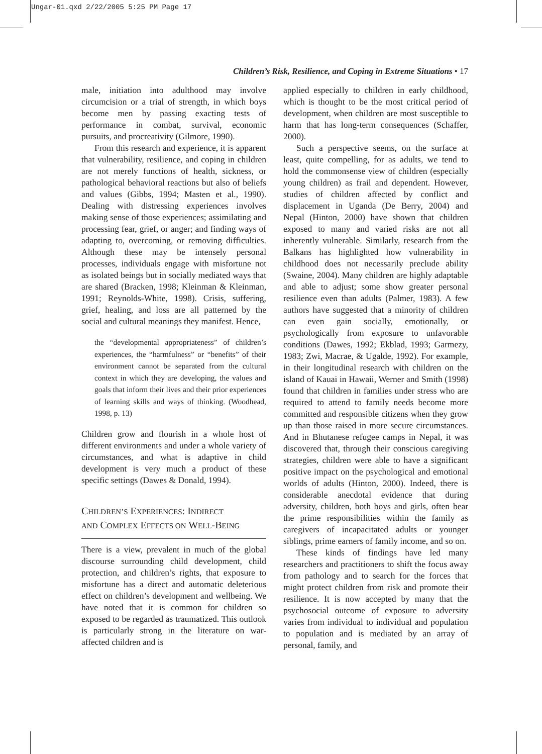Ungar-01.qxd 2/22/2005 5:25 PM Page 17
Children’s Risk, Resilience, and Coping in Extreme Situations • 17
male, initiation into adulthood may involve circumcision or a trial of strength, in which boys become men by passing exacting tests of performance in combat, survival, economic pursuits, and procreativity (Gilmore, 1990).
From this research and experience, it is apparent that vulnerability, resilience, and coping in children are not merely functions of health, sickness, or pathological behavioral reactions but also of beliefs and values (Gibbs, 1994; Masten et al., 1990). Dealing with distressing experiences involves making sense of those experiences; assimilating and processing fear, grief, or anger; and finding ways of adapting to, overcoming, or removing difficulties. Although these may be intensely personal processes, individuals engage with misfortune not as isolated beings but in socially mediated ways that are shared (Bracken, 1998; Kleinman & Kleinman, 1991; Reynolds-White, 1998). Crisis, suffering, grief, healing, and loss are all patterned by the social and cultural meanings they manifest. Hence,
the “developmental appropriateness” of children’s experiences, the “harmfulness” or “benefits” of their environment cannot be separated from the cultural context in which they are developing, the values and goals that inform their lives and their prior experiences of learning skills and ways of thinking. (Woodhead, 1998, p. 13)
Children grow and flourish in a whole host of different environments and under a whole variety of circumstances, and what is adaptive in child development is very much a product of these specific settings (Dawes & Donald, 1994).
CHILDREN’S EXPERIENCES: INDIRECT
AND COMPLEX EFFECTS ON WELL-BEING
There is a view, prevalent in much of the global discourse surrounding child development, child protection, and children’s rights, that exposure to misfortune has a direct and automatic deleterious effect on children’s development and wellbeing. We have noted that it is common for children so exposed to be regarded as traumatized. This outlook is particularly strong in the literature on war-affected children and is
applied especially to children in early childhood, which is thought to be the most critical period of development, when children are most susceptible to harm that has long-term consequences (Schaffer, 2000).
Such a perspective seems, on the surface at least, quite compelling, for as adults, we tend to hold the commonsense view of children (especially young children) as frail and dependent. However, studies of children affected by conflict and displacement in Uganda (De Berry, 2004) and Nepal (Hinton, 2000) have shown that children exposed to many and varied risks are not all inherently vulnerable. Similarly, research from the Balkans has highlighted how vulnerability in childhood does not necessarily preclude ability (Swaine, 2004). Many children are highly adaptable and able to adjust; some show greater personal resilience even than adults (Palmer, 1983). A few authors have suggested that a minority of children can even gain socially, emotionally, or psychologically from exposure to unfavorable conditions (Dawes, 1992; Ekblad, 1993; Garmezy, 1983; Zwi, Macrae, & Ugalde, 1992). For example, in their longitudinal research with children on the island of Kauai in Hawaii, Werner and Smith (1998) found that children in families under stress who are required to attend to family needs become more committed and responsible citizens when they grow up than those raised in more secure circumstances. And in Bhutanese refugee camps in Nepal, it was discovered that, through their conscious caregiving strategies, children were able to have a significant positive impact on the psychological and emotional worlds of adults (Hinton, 2000). Indeed, there is considerable anecdotal evidence that during adversity, children, both boys and girls, often bear the prime responsibilities within the family as caregivers of incapacitated adults or younger siblings, prime earners of family income, and so on.
These kinds of findings have led many researchers and practitioners to shift the focus away from pathology and to search for the forces that might protect children from risk and promote their resilience. It is now accepted by many that the psychosocial outcome of exposure to adversity varies from individual to individual and population to population and is mediated by an array of personal, family, and